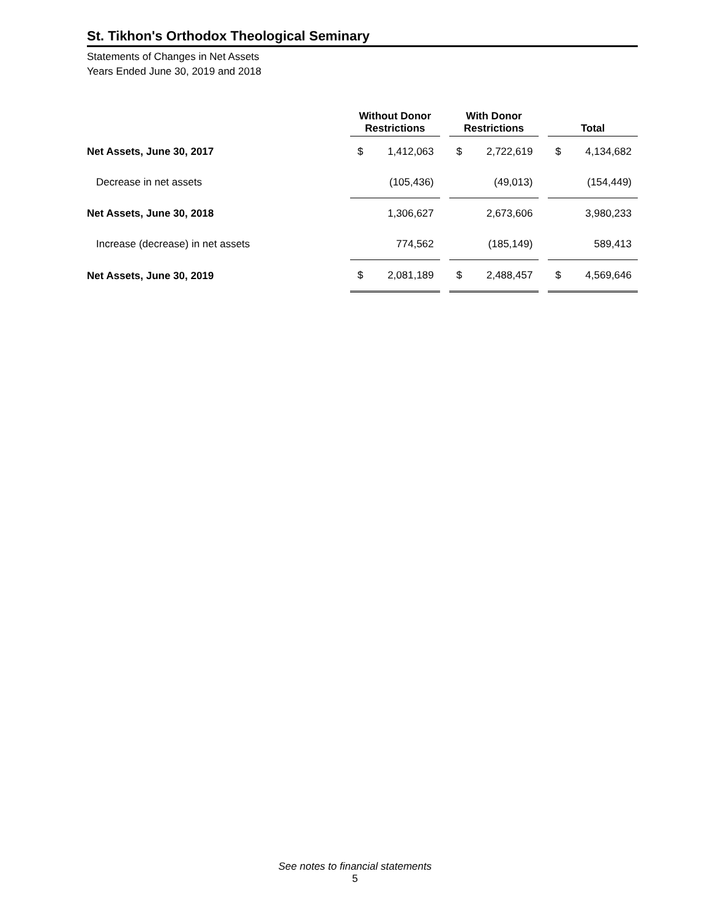St. Tikhon's Orthodox Theological Seminary
Statements of Changes in Net Assets
Years Ended June 30, 2019 and 2018
| | Without Donor Restrictions | | | With Donor Restrictions | | | Total | |
| --- | --- | --- | --- | --- | --- | --- | --- | --- |
| Net Assets, June 30, 2017 | $ | 1,412,063 | | $ | 2,722,619 | | $ | 4,134,682 |
| Decrease in net assets | | (105,436) | | | (49,013) | | | (154,449) |
| Net Assets, June 30, 2018 | | 1,306,627 | | | 2,673,606 | | | 3,980,233 |
| Increase (decrease) in net assets | | 774,562 | | | (185,149) | | | 589,413 |
| Net Assets, June 30, 2019 | $ | 2,081,189 | | $ | 2,488,457 | | $ | 4,569,646 |
See notes to financial statements
5